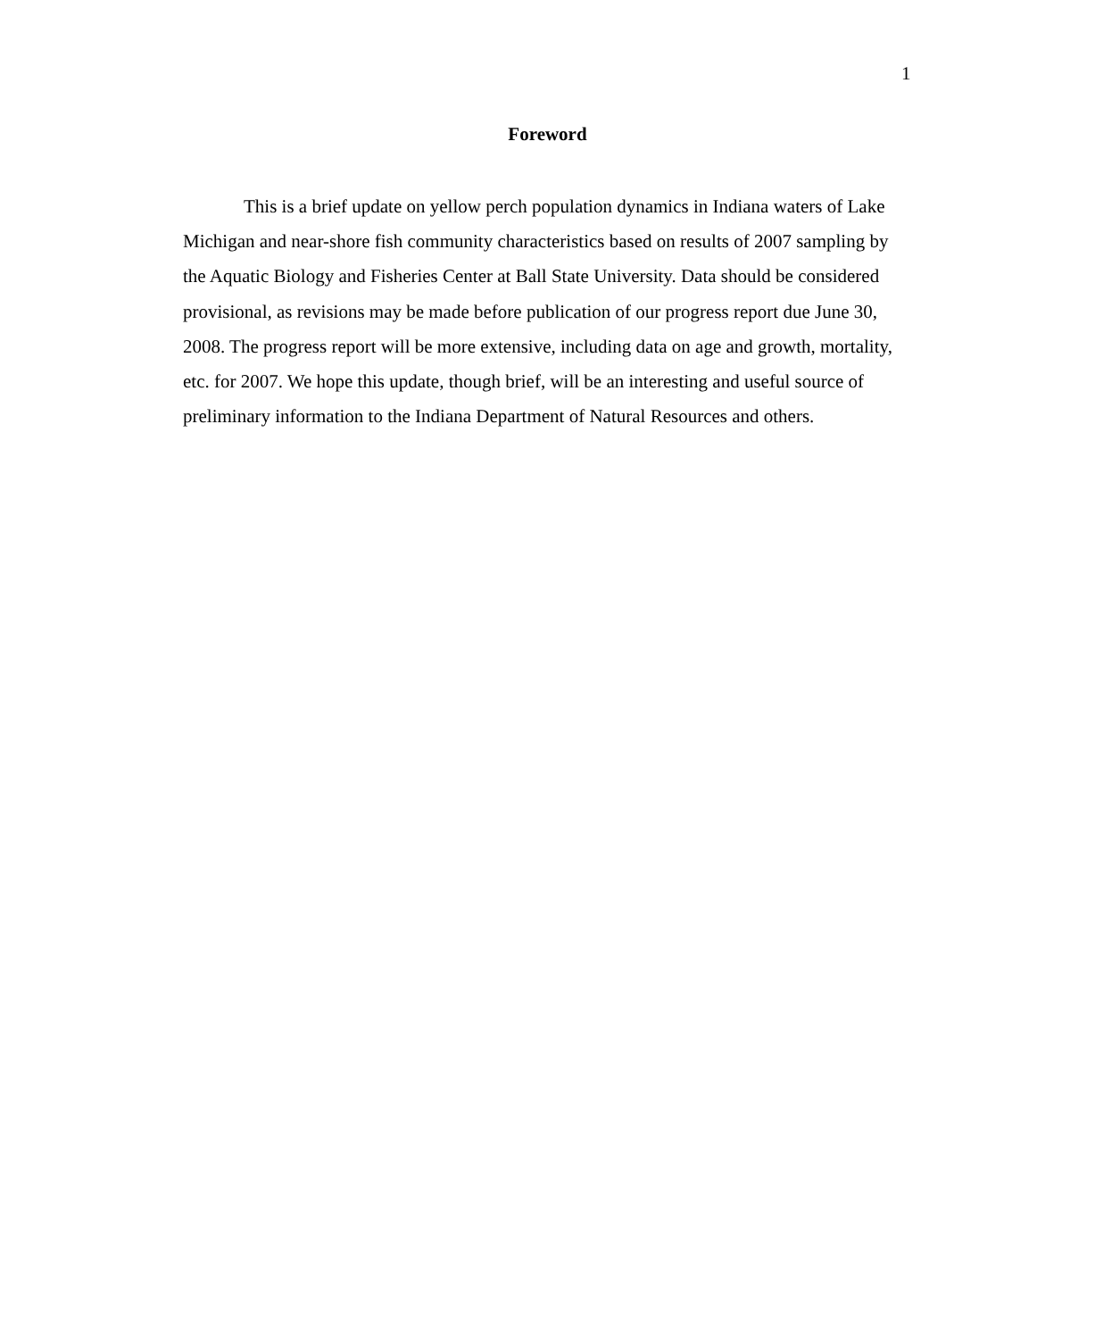1
Foreword
This is a brief update on yellow perch population dynamics in Indiana waters of Lake Michigan and near-shore fish community characteristics based on results of 2007 sampling by the Aquatic Biology and Fisheries Center at Ball State University. Data should be considered provisional, as revisions may be made before publication of our progress report due June 30, 2008. The progress report will be more extensive, including data on age and growth, mortality, etc. for 2007. We hope this update, though brief, will be an interesting and useful source of preliminary information to the Indiana Department of Natural Resources and others.